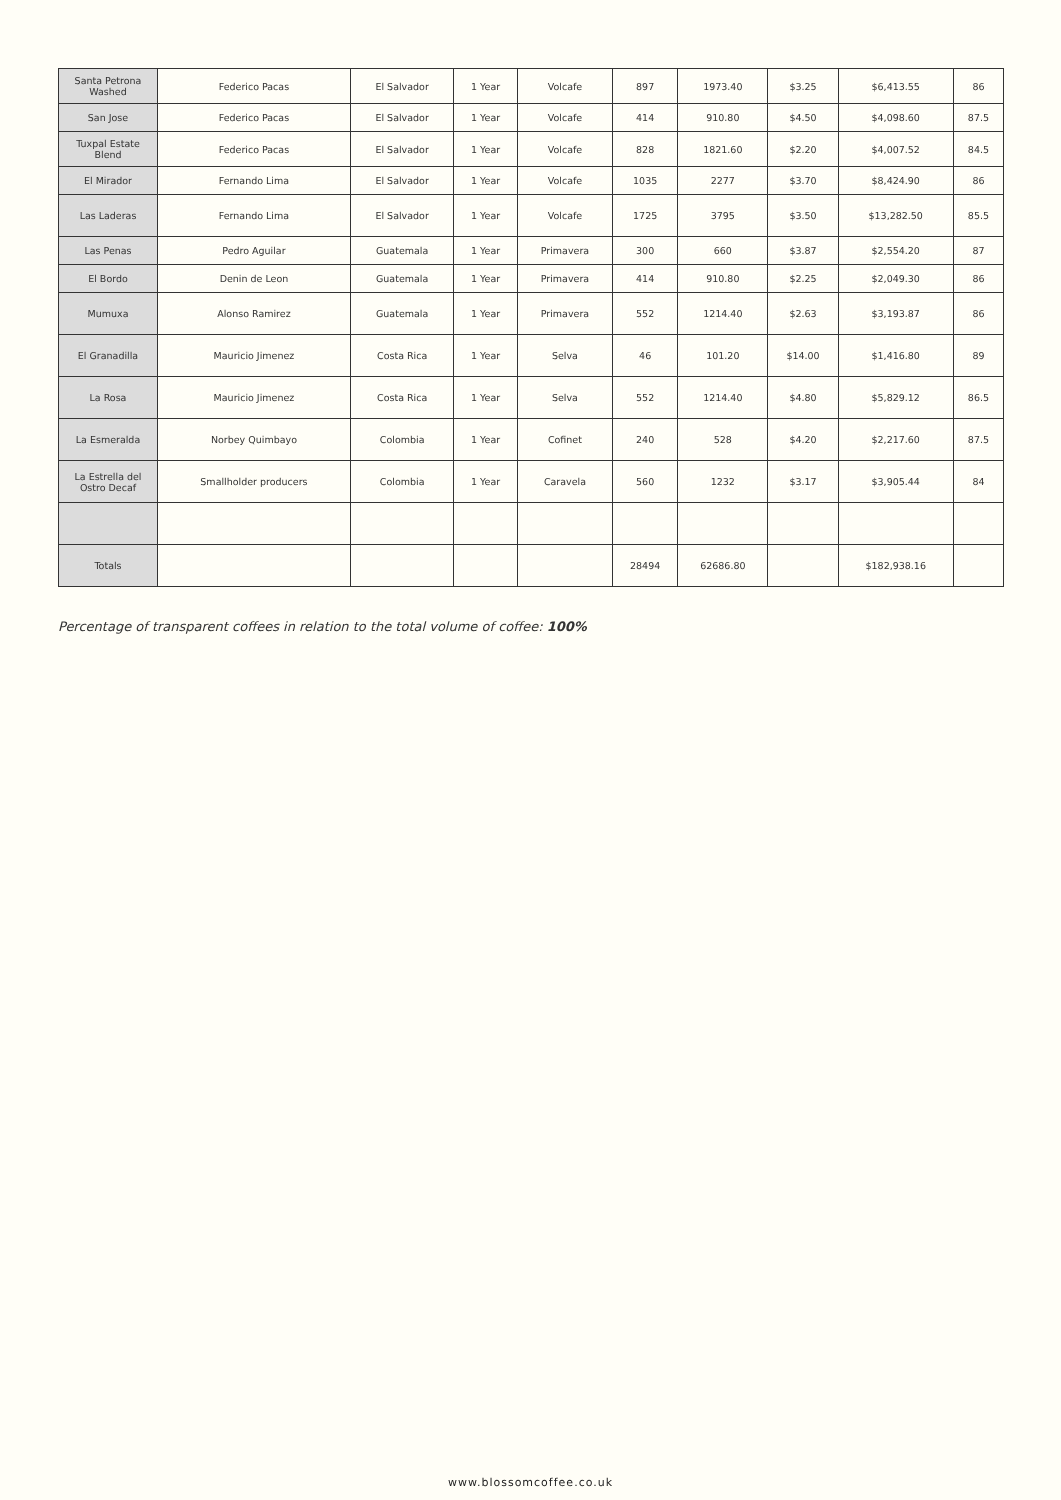| Santa Petrona Washed | Federico Pacas | El Salvador | 1 Year | Volcafe | 897 | 1973.40 | $3.25 | $6,413.55 | 86 |
| San Jose | Federico Pacas | El Salvador | 1 Year | Volcafe | 414 | 910.80 | $4.50 | $4,098.60 | 87.5 |
| Tuxpal Estate Blend | Federico Pacas | El Salvador | 1 Year | Volcafe | 828 | 1821.60 | $2.20 | $4,007.52 | 84.5 |
| El Mirador | Fernando Lima | El Salvador | 1 Year | Volcafe | 1035 | 2277 | $3.70 | $8,424.90 | 86 |
| Las Laderas | Fernando Lima | El Salvador | 1 Year | Volcafe | 1725 | 3795 | $3.50 | $13,282.50 | 85.5 |
| Las Penas | Pedro Aguilar | Guatemala | 1 Year | Primavera | 300 | 660 | $3.87 | $2,554.20 | 87 |
| El Bordo | Denin de Leon | Guatemala | 1 Year | Primavera | 414 | 910.80 | $2.25 | $2,049.30 | 86 |
| Mumuxa | Alonso Ramirez | Guatemala | 1 Year | Primavera | 552 | 1214.40 | $2.63 | $3,193.87 | 86 |
| El Granadilla | Mauricio Jimenez | Costa Rica | 1 Year | Selva | 46 | 101.20 | $14.00 | $1,416.80 | 89 |
| La Rosa | Mauricio Jimenez | Costa Rica | 1 Year | Selva | 552 | 1214.40 | $4.80 | $5,829.12 | 86.5 |
| La Esmeralda | Norbey Quimbayo | Colombia | 1 Year | Cofinet | 240 | 528 | $4.20 | $2,217.60 | 87.5 |
| La Estrella del Ostro Decaf | Smallholder producers | Colombia | 1 Year | Caravela | 560 | 1232 | $3.17 | $3,905.44 | 84 |
| Totals | | | | | 28494 | 62686.80 | | $182,938.16 | |
Percentage of transparent coffees in relation to the total volume of coffee: 100%
www.blossomcoffee.co.uk